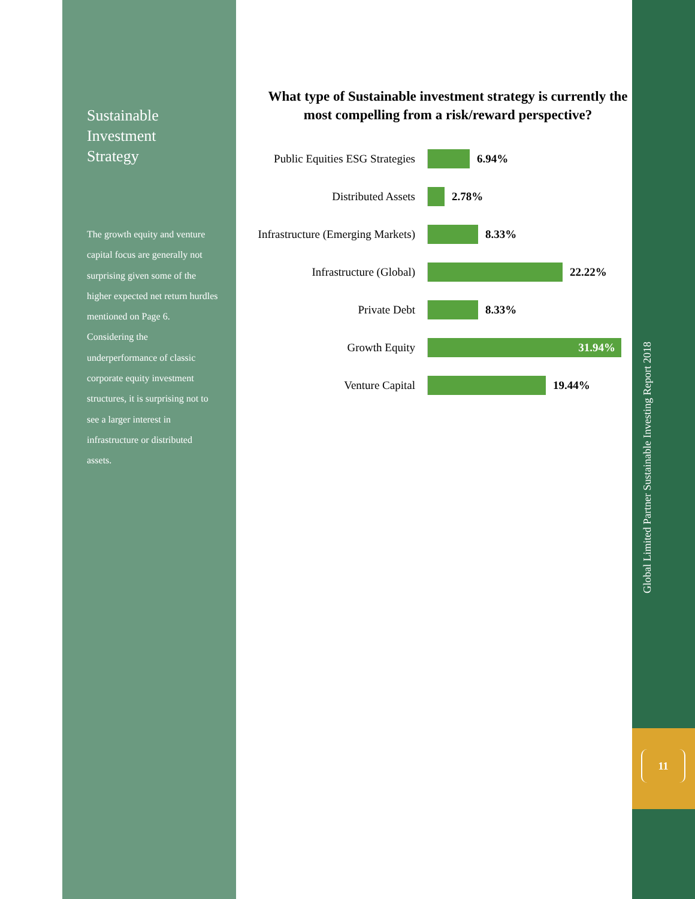Sustainable
Investment
Strategy
The growth equity and venture capital focus are generally not surprising given some of the higher expected net return hurdles mentioned on Page 6. Considering the underperformance of classic corporate equity investment structures, it is surprising not to see a larger interest in infrastructure or distributed assets.
What type of Sustainable investment strategy is currently the most compelling from a risk/reward perspective?
Public Equities ESG Strategies
6.94%
Distributed Assets 2.78%
Infrastructure (Emerging Markets)
8.33%
Infrastructure (Global) 22.22%
Private Debt 8.33%
Growth Equity
31.94%
Venture Capital 19.44%
Global Limited Partner Sustainable Investing Report 2018
11